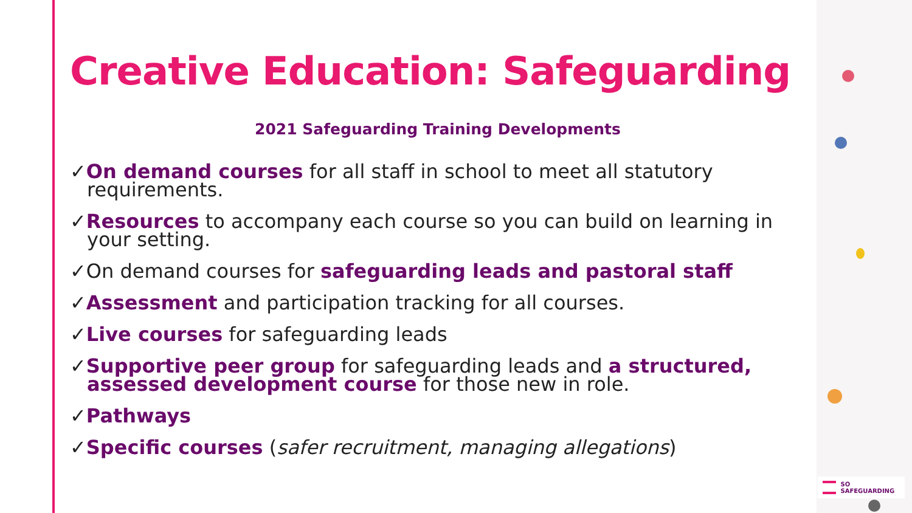Creative Education: Safeguarding
2021 Safeguarding Training Developments
✓On demand courses for all staff in school to meet all statutory requirements.
✓Resources to accompany each course so you can build on learning in your setting.
✓On demand courses for safeguarding leads and pastoral staff
✓Assessment and participation tracking for all courses.
✓Live courses for safeguarding leads
✓Supportive peer group for safeguarding leads and a structured, assessed development course for those new in role.
✓Pathways
✓Specific courses (safer recruitment, managing allegations)
SO SAFEGUARDING